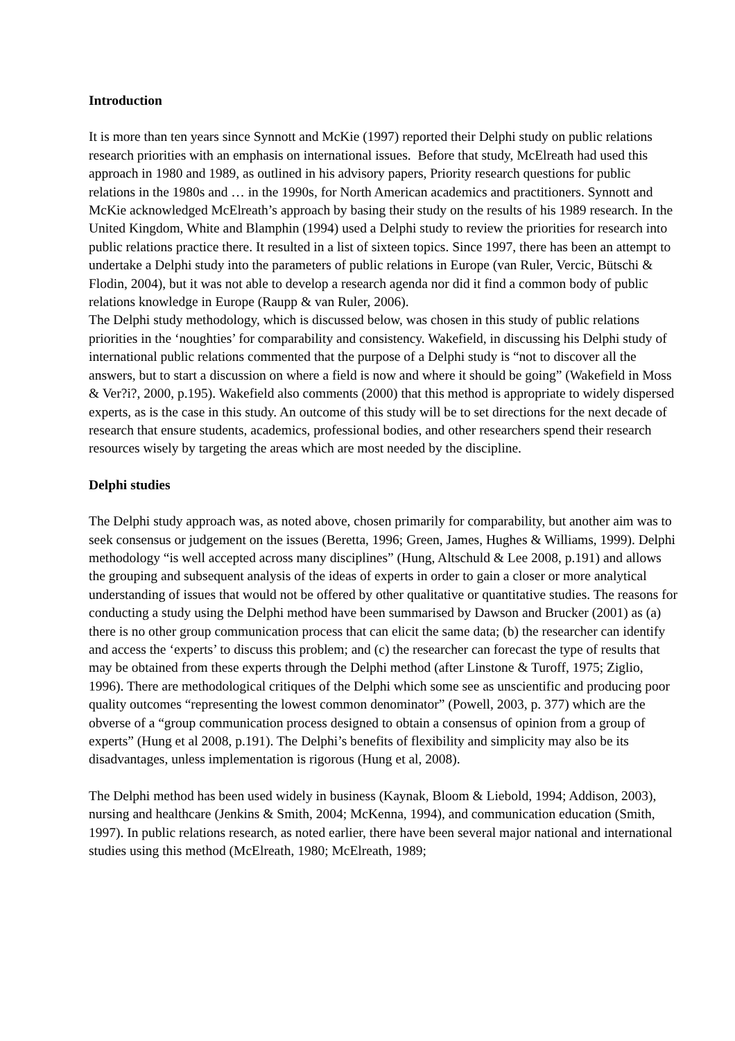Introduction
It is more than ten years since Synnott and McKie (1997) reported their Delphi study on public relations research priorities with an emphasis on international issues. Before that study, McElreath had used this approach in 1980 and 1989, as outlined in his advisory papers, Priority research questions for public relations in the 1980s and … in the 1990s, for North American academics and practitioners. Synnott and McKie acknowledged McElreath’s approach by basing their study on the results of his 1989 research. In the United Kingdom, White and Blamphin (1994) used a Delphi study to review the priorities for research into public relations practice there. It resulted in a list of sixteen topics. Since 1997, there has been an attempt to undertake a Delphi study into the parameters of public relations in Europe (van Ruler, Vercic, Bütschi & Flodin, 2004), but it was not able to develop a research agenda nor did it find a common body of public relations knowledge in Europe (Raupp & van Ruler, 2006).
The Delphi study methodology, which is discussed below, was chosen in this study of public relations priorities in the ‘noughties’ for comparability and consistency. Wakefield, in discussing his Delphi study of international public relations commented that the purpose of a Delphi study is “not to discover all the answers, but to start a discussion on where a field is now and where it should be going” (Wakefield in Moss & Ver?i?, 2000, p.195). Wakefield also comments (2000) that this method is appropriate to widely dispersed experts, as is the case in this study. An outcome of this study will be to set directions for the next decade of research that ensure students, academics, professional bodies, and other researchers spend their research resources wisely by targeting the areas which are most needed by the discipline.
Delphi studies
The Delphi study approach was, as noted above, chosen primarily for comparability, but another aim was to seek consensus or judgement on the issues (Beretta, 1996; Green, James, Hughes & Williams, 1999). Delphi methodology “is well accepted across many disciplines” (Hung, Altschuld & Lee 2008, p.191) and allows the grouping and subsequent analysis of the ideas of experts in order to gain a closer or more analytical understanding of issues that would not be offered by other qualitative or quantitative studies. The reasons for conducting a study using the Delphi method have been summarised by Dawson and Brucker (2001) as (a) there is no other group communication process that can elicit the same data; (b) the researcher can identify and access the ‘experts’ to discuss this problem; and (c) the researcher can forecast the type of results that may be obtained from these experts through the Delphi method (after Linstone & Turoff, 1975; Ziglio, 1996). There are methodological critiques of the Delphi which some see as unscientific and producing poor quality outcomes “representing the lowest common denominator” (Powell, 2003, p. 377) which are the obverse of a “group communication process designed to obtain a consensus of opinion from a group of experts” (Hung et al 2008, p.191). The Delphi’s benefits of flexibility and simplicity may also be its disadvantages, unless implementation is rigorous (Hung et al, 2008).
The Delphi method has been used widely in business (Kaynak, Bloom & Liebold, 1994; Addison, 2003), nursing and healthcare (Jenkins & Smith, 2004; McKenna, 1994), and communication education (Smith, 1997). In public relations research, as noted earlier, there have been several major national and international studies using this method (McElreath, 1980; McElreath, 1989;